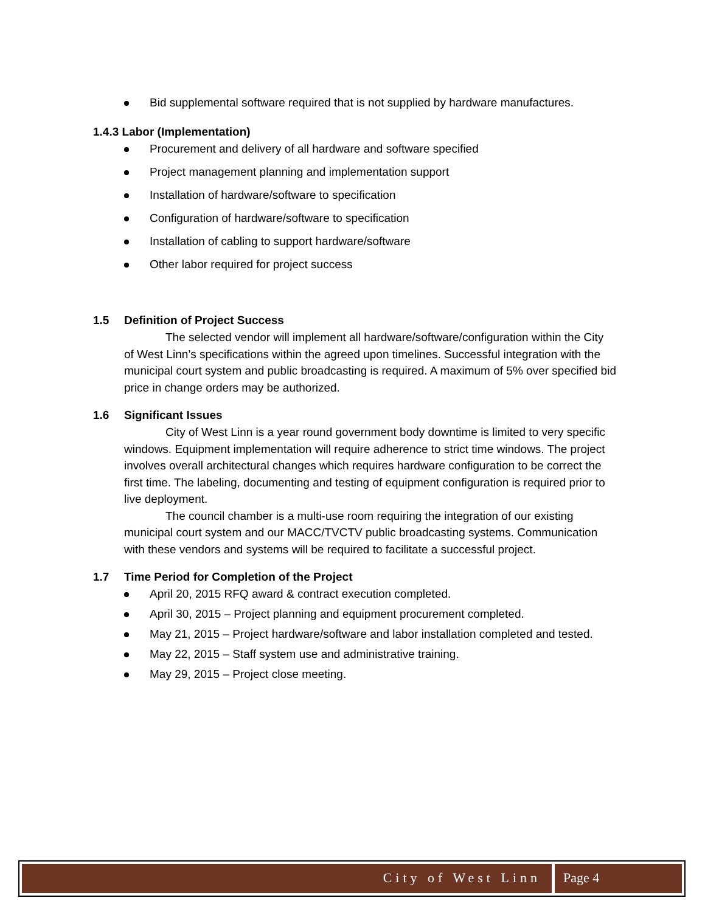Bid supplemental software required that is not supplied by hardware manufactures.
1.4.3 Labor (Implementation)
Procurement and delivery of all hardware and software specified
Project management planning and implementation support
Installation of hardware/software to specification
Configuration of hardware/software to specification
Installation of cabling to support hardware/software
Other labor required for project success
1.5 Definition of Project Success
The selected vendor will implement all hardware/software/configuration within the City of West Linn’s specifications within the agreed upon timelines. Successful integration with the municipal court system and public broadcasting is required. A maximum of 5% over specified bid price in change orders may be authorized.
1.6 Significant Issues
City of West Linn is a year round government body downtime is limited to very specific windows. Equipment implementation will require adherence to strict time windows. The project involves overall architectural changes which requires hardware configuration to be correct the first time. The labeling, documenting and testing of equipment configuration is required prior to live deployment.
The council chamber is a multi-use room requiring the integration of our existing municipal court system and our MACC/TVCTV public broadcasting systems. Communication with these vendors and systems will be required to facilitate a successful project.
1.7 Time Period for Completion of the Project
April 20, 2015 RFQ award & contract execution completed.
April 30, 2015 – Project planning and equipment procurement completed.
May 21, 2015 – Project hardware/software and labor installation completed and tested.
May 22, 2015 – Staff system use and administrative training.
May 29, 2015 – Project close meeting.
City of West Linn Page 4